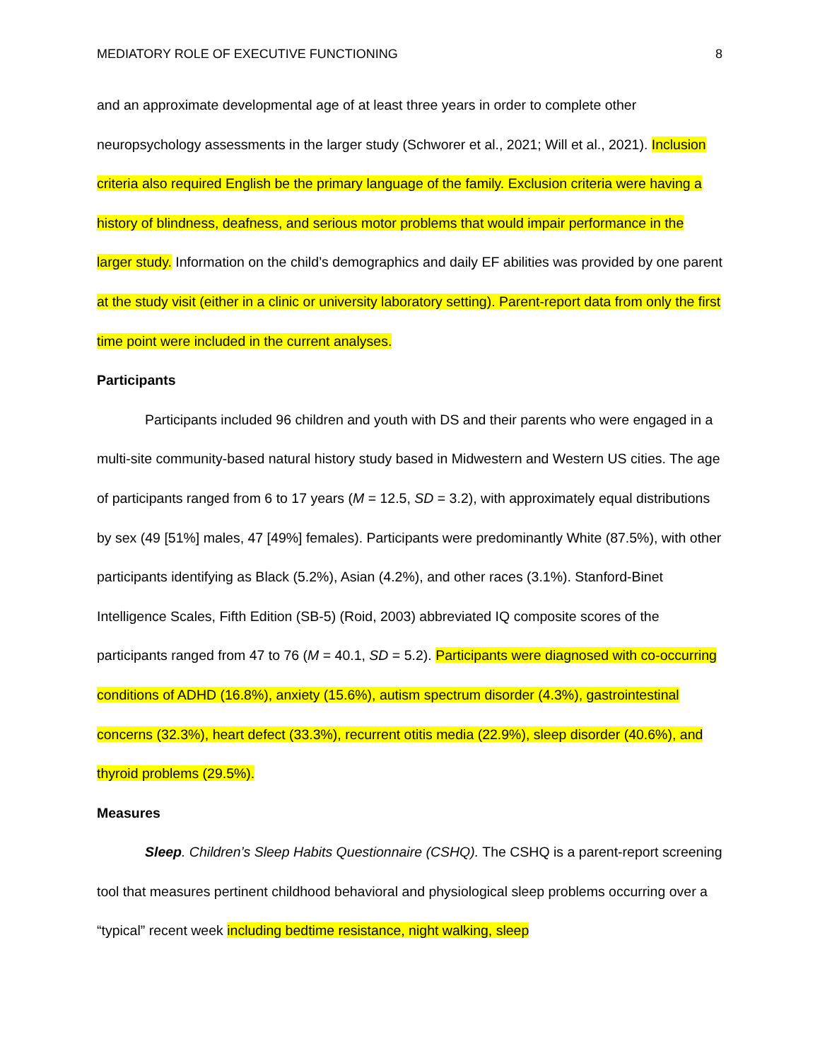MEDIATORY ROLE OF EXECUTIVE FUNCTIONING 8
and an approximate developmental age of at least three years in order to complete other neuropsychology assessments in the larger study (Schworer et al., 2021; Will et al., 2021). Inclusion criteria also required English be the primary language of the family. Exclusion criteria were having a history of blindness, deafness, and serious motor problems that would impair performance in the larger study. Information on the child’s demographics and daily EF abilities was provided by one parent at the study visit (either in a clinic or university laboratory setting). Parent-report data from only the first time point were included in the current analyses.
Participants
Participants included 96 children and youth with DS and their parents who were engaged in a multi-site community-based natural history study based in Midwestern and Western US cities. The age of participants ranged from 6 to 17 years (M = 12.5, SD = 3.2), with approximately equal distributions by sex (49 [51%] males, 47 [49%] females). Participants were predominantly White (87.5%), with other participants identifying as Black (5.2%), Asian (4.2%), and other races (3.1%). Stanford-Binet Intelligence Scales, Fifth Edition (SB-5) (Roid, 2003) abbreviated IQ composite scores of the participants ranged from 47 to 76 (M = 40.1, SD = 5.2). Participants were diagnosed with co-occurring conditions of ADHD (16.8%), anxiety (15.6%), autism spectrum disorder (4.3%), gastrointestinal concerns (32.3%), heart defect (33.3%), recurrent otitis media (22.9%), sleep disorder (40.6%), and thyroid problems (29.5%).
Measures
Sleep. Children’s Sleep Habits Questionnaire (CSHQ). The CSHQ is a parent-report screening tool that measures pertinent childhood behavioral and physiological sleep problems occurring over a “typical” recent week including bedtime resistance, night walking, sleep